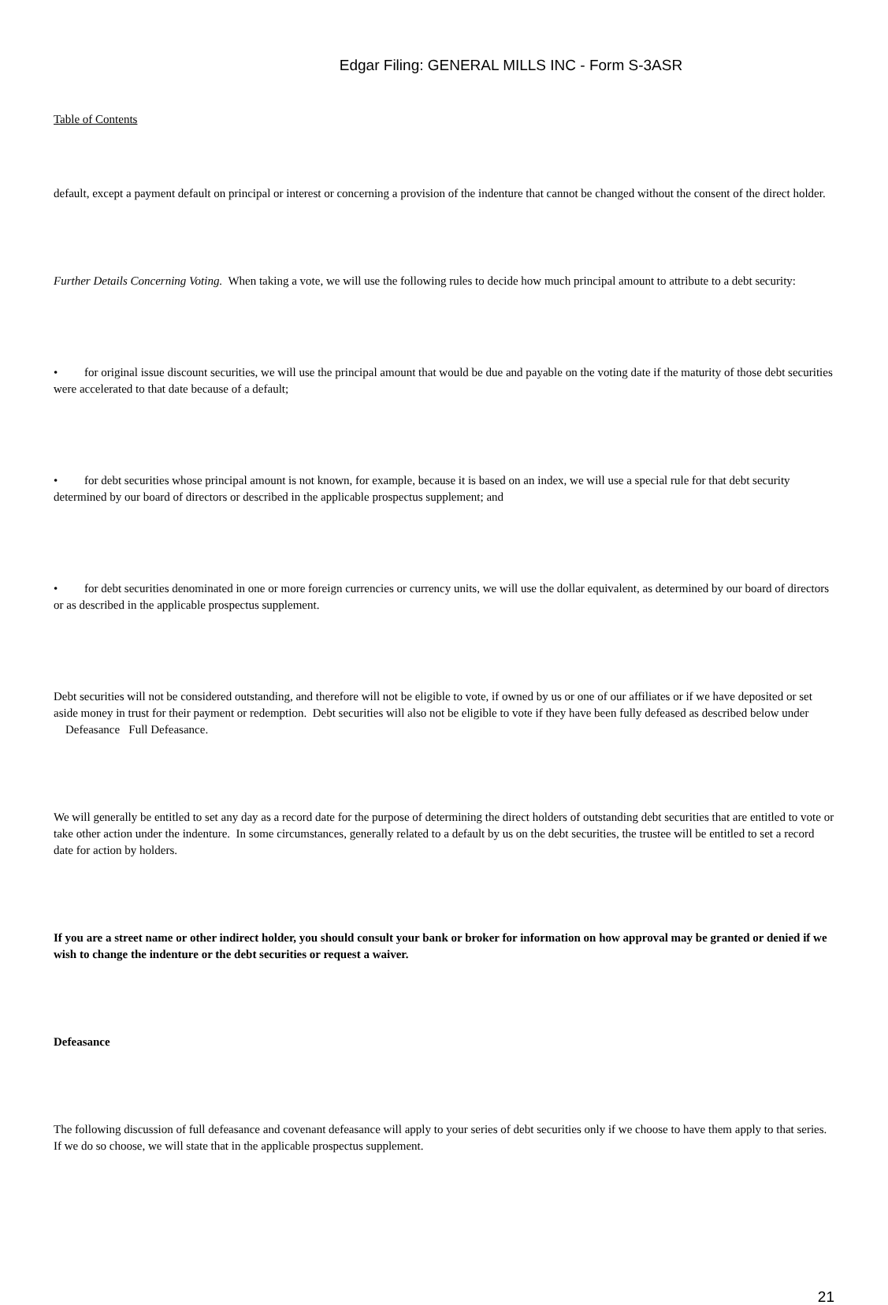Edgar Filing: GENERAL MILLS INC - Form S-3ASR
Table of Contents
default, except a payment default on principal or interest or concerning a provision of the indenture that cannot be changed without the consent of the direct holder.
Further Details Concerning Voting. When taking a vote, we will use the following rules to decide how much principal amount to attribute to a debt security:
• for original issue discount securities, we will use the principal amount that would be due and payable on the voting date if the maturity of those debt securities were accelerated to that date because of a default;
• for debt securities whose principal amount is not known, for example, because it is based on an index, we will use a special rule for that debt security determined by our board of directors or described in the applicable prospectus supplement; and
• for debt securities denominated in one or more foreign currencies or currency units, we will use the dollar equivalent, as determined by our board of directors or as described in the applicable prospectus supplement.
Debt securities will not be considered outstanding, and therefore will not be eligible to vote, if owned by us or one of our affiliates or if we have deposited or set aside money in trust for their payment or redemption. Debt securities will also not be eligible to vote if they have been fully defeased as described below under Defeasance Full Defeasance.
We will generally be entitled to set any day as a record date for the purpose of determining the direct holders of outstanding debt securities that are entitled to vote or take other action under the indenture. In some circumstances, generally related to a default by us on the debt securities, the trustee will be entitled to set a record date for action by holders.
If you are a street name or other indirect holder, you should consult your bank or broker for information on how approval may be granted or denied if we wish to change the indenture or the debt securities or request a waiver.
Defeasance
The following discussion of full defeasance and covenant defeasance will apply to your series of debt securities only if we choose to have them apply to that series. If we do so choose, we will state that in the applicable prospectus supplement.
21